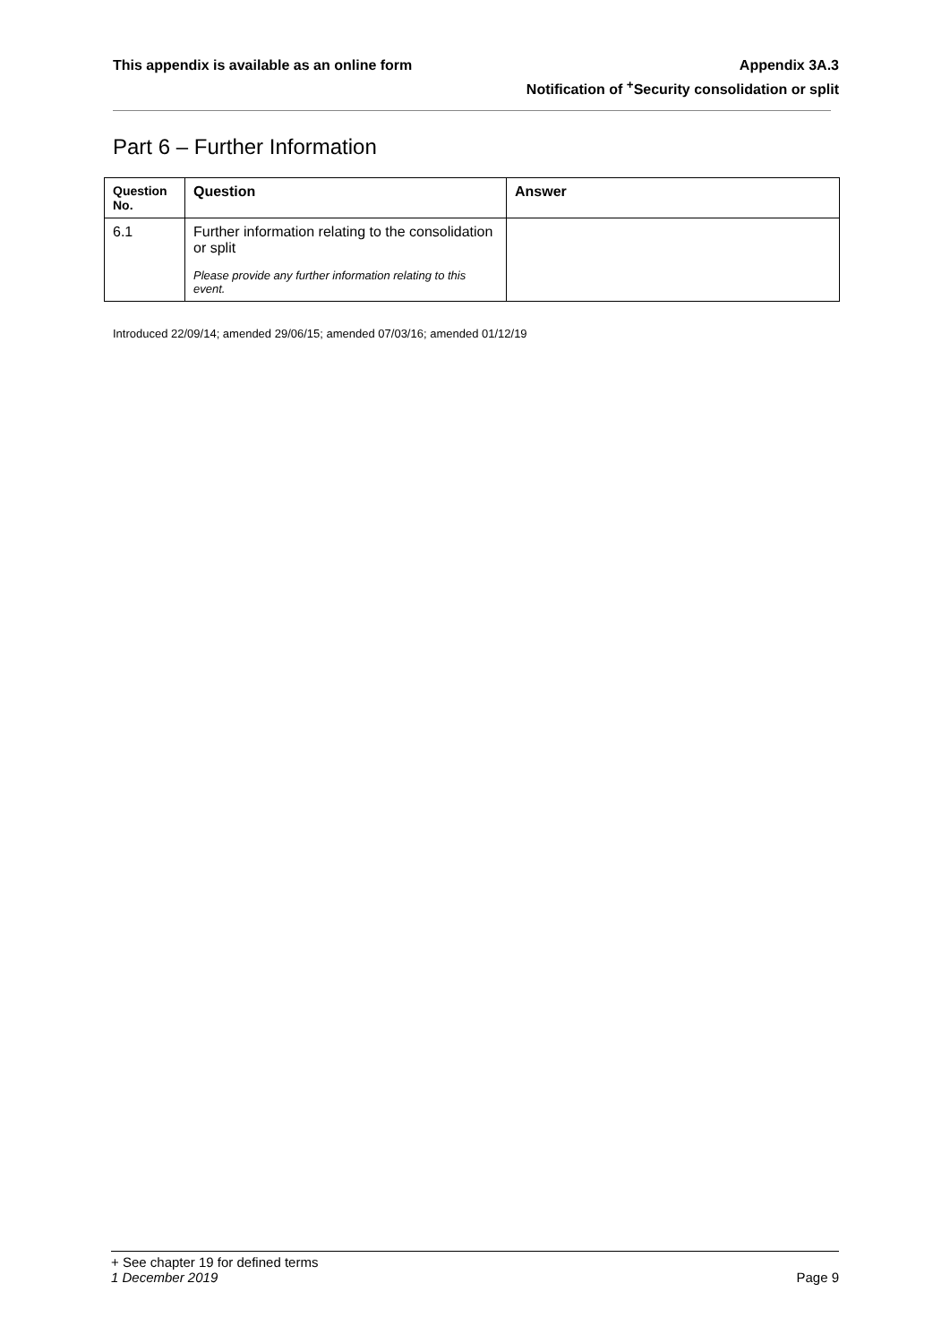This appendix is available as an online form
Appendix 3A.3
Notification of <sup>+</sup>Security consolidation or split
Part 6 – Further Information
| Question No. | Question | Answer |
| --- | --- | --- |
| 6.1 | Further information relating to the consolidation or split Please provide any further information relating to this event. | |
Introduced 22/09/14; amended 29/06/15; amended 07/03/16; amended 01/12/19
+ See chapter 19 for defined terms
1 December 2019 Page 9